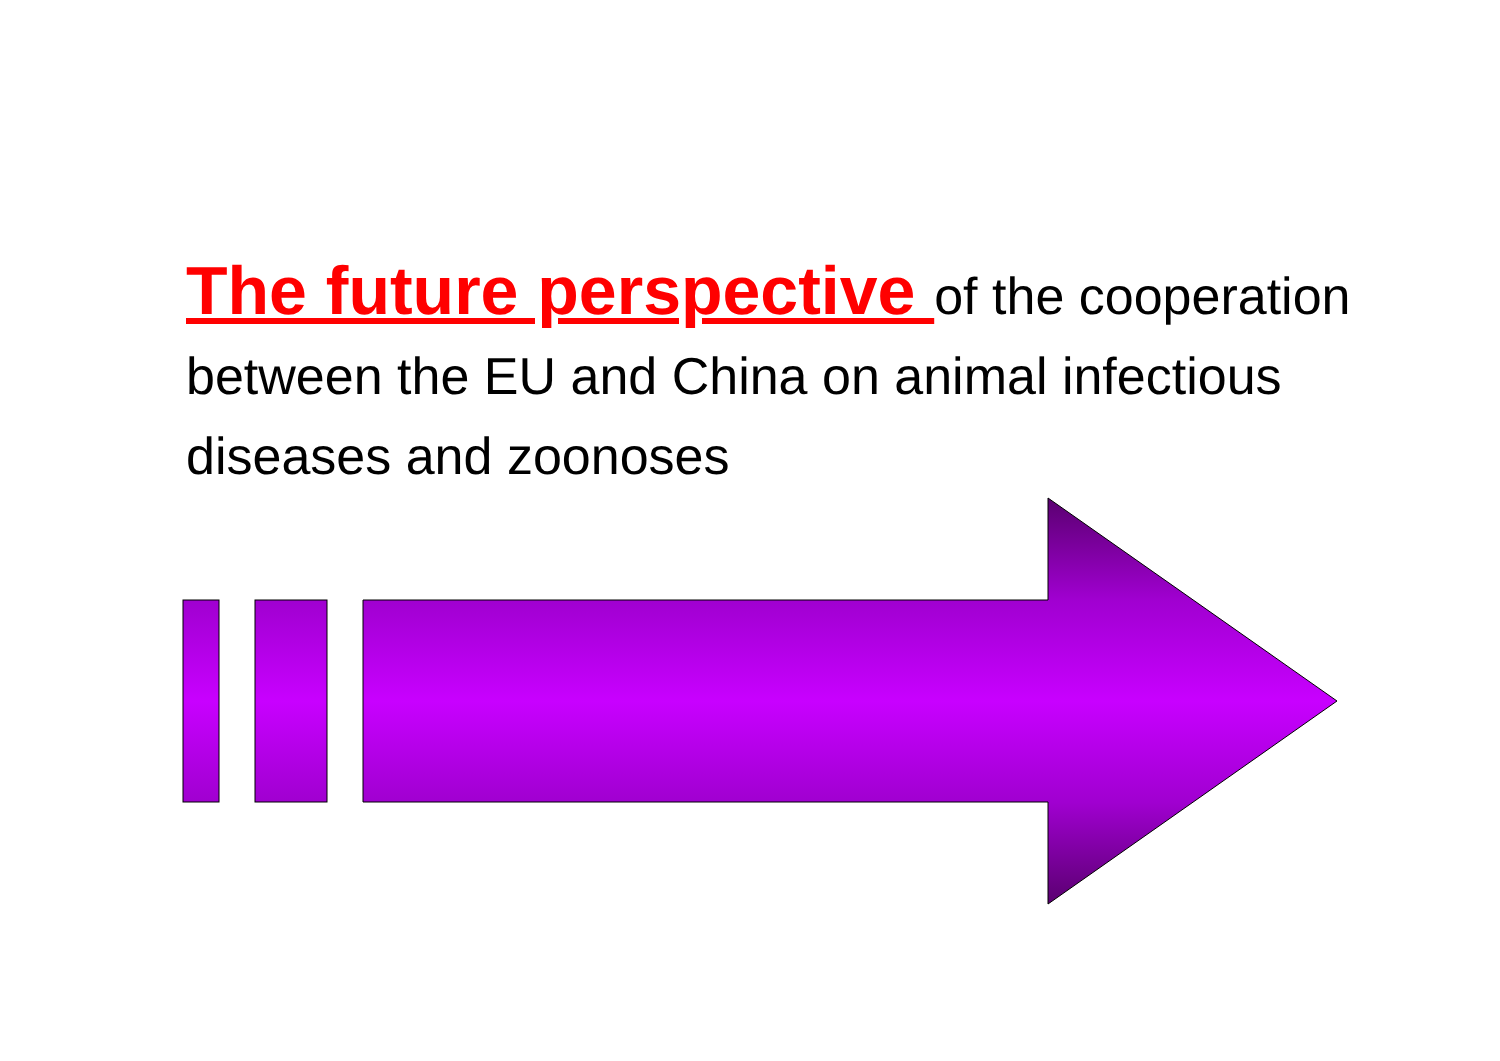The future perspective of the cooperation between the EU and China on animal infectious diseases and zoonoses